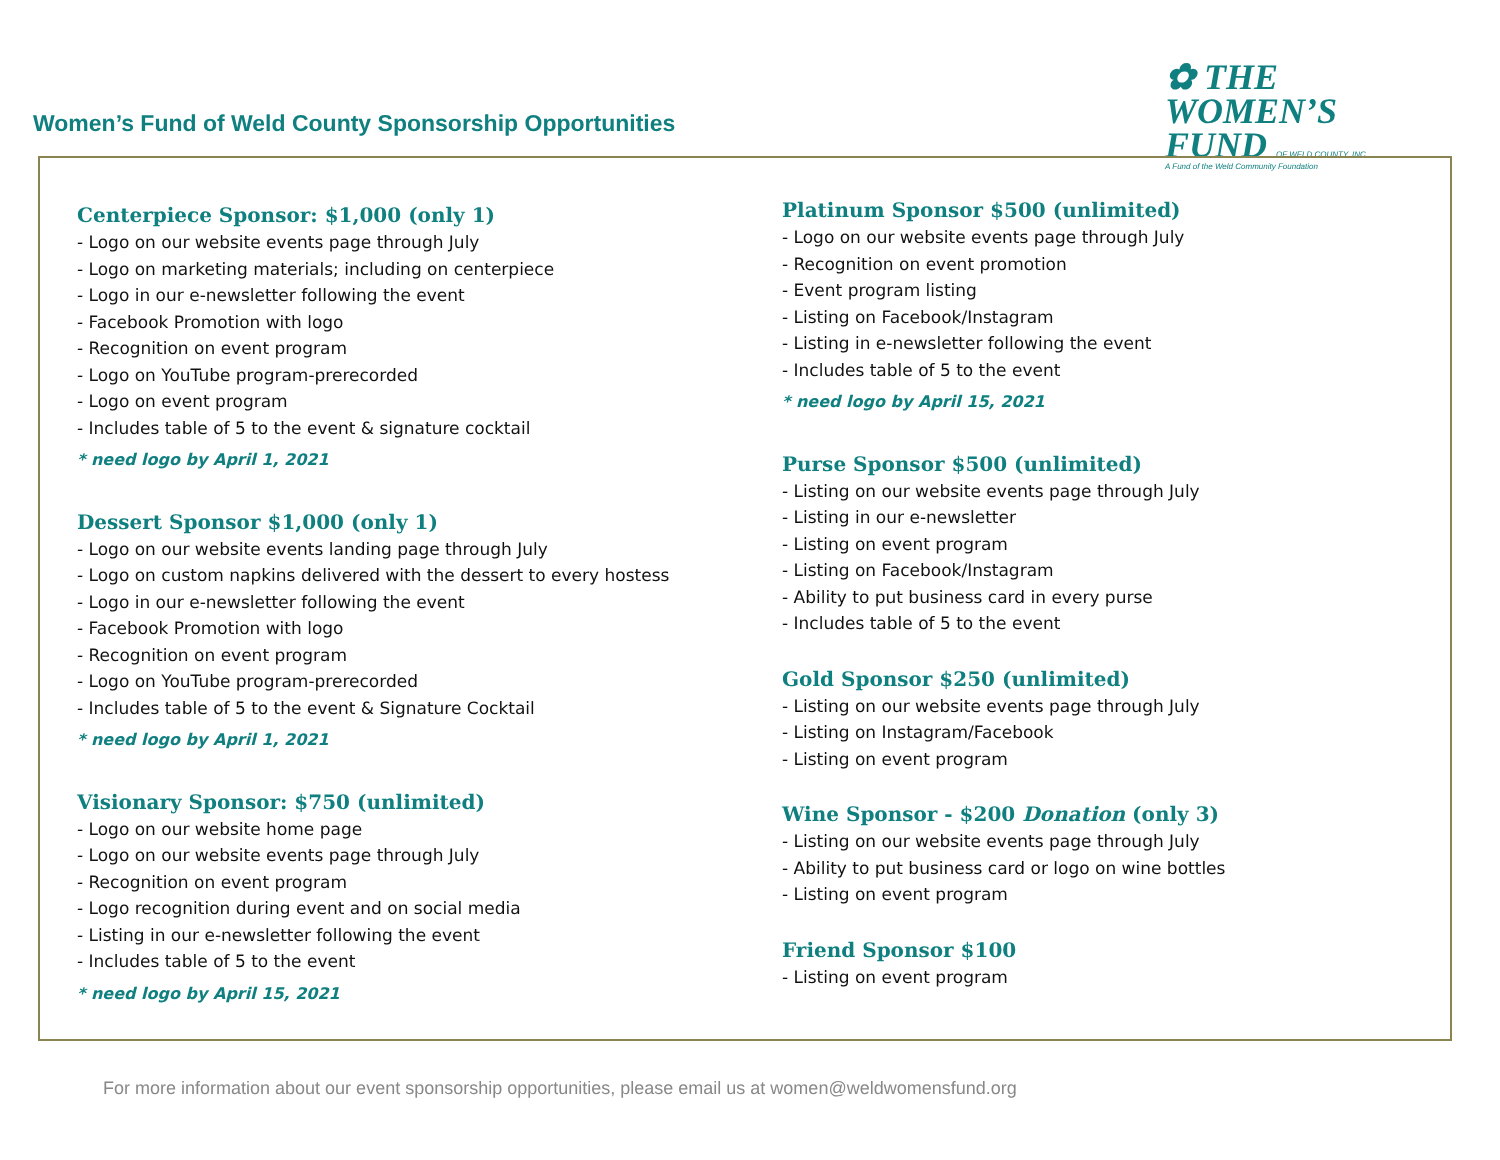Women’s Fund of Weld County Sponsorship Opportunities
✿ THE WOMEN’S
FUND OF WELD COUNTY, INC.
A Fund of the Weld Community Foundation
Centerpiece Sponsor: $1,000 (only 1)
- Logo on our website events page through July
- Logo on marketing materials; including on centerpiece
- Logo in our e-newsletter following the event
- Facebook Promotion with logo
- Recognition on event program
- Logo on YouTube program-prerecorded
- Logo on event program
- Includes table of 5 to the event & signature cocktail
* need logo by April 1, 2021
Dessert Sponsor $1,000 (only 1)
- Logo on our website events landing page through July
- Logo on custom napkins delivered with the dessert to every hostess
- Logo in our e-newsletter following the event
- Facebook Promotion with logo
- Recognition on event program
- Logo on YouTube program-prerecorded
- Includes table of 5 to the event & Signature Cocktail
* need logo by April 1, 2021
Visionary Sponsor: $750 (unlimited)
- Logo on our website home page
- Logo on our website events page through July
- Recognition on event program
- Logo recognition during event and on social media
- Listing in our e-newsletter following the event
- Includes table of 5 to the event
* need logo by April 15, 2021
Platinum Sponsor $500 (unlimited)
- Logo on our website events page through July
- Recognition on event promotion
- Event program listing
- Listing on Facebook/Instagram
- Listing in e-newsletter following the event
- Includes table of 5 to the event
* need logo by April 15, 2021
Purse Sponsor $500 (unlimited)
- Listing on our website events page through July
- Listing in our e-newsletter
- Listing on event program
- Listing on Facebook/Instagram
- Ability to put business card in every purse
- Includes table of 5 to the event
Gold Sponsor $250 (unlimited)
- Listing on our website events page through July
- Listing on Instagram/Facebook
- Listing on event program
Wine Sponsor - $200 Donation (only 3)
- Listing on our website events page through July
- Ability to put business card or logo on wine bottles
- Listing on event program
Friend Sponsor $100
- Listing on event program
For more information about our event sponsorship opportunities, please email us at women@weldwomensfund.org